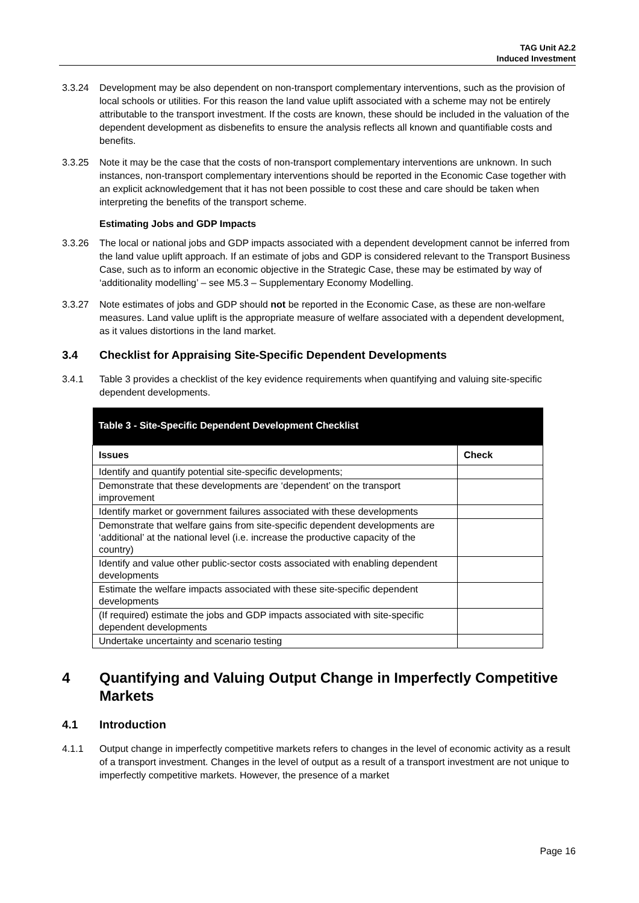TAG Unit A2.2
Induced Investment
3.3.24 Development may be also dependent on non-transport complementary interventions, such as the provision of local schools or utilities. For this reason the land value uplift associated with a scheme may not be entirely attributable to the transport investment. If the costs are known, these should be included in the valuation of the dependent development as disbenefits to ensure the analysis reflects all known and quantifiable costs and benefits.
3.3.25 Note it may be the case that the costs of non-transport complementary interventions are unknown. In such instances, non-transport complementary interventions should be reported in the Economic Case together with an explicit acknowledgement that it has not been possible to cost these and care should be taken when interpreting the benefits of the transport scheme.
Estimating Jobs and GDP Impacts
3.3.26 The local or national jobs and GDP impacts associated with a dependent development cannot be inferred from the land value uplift approach. If an estimate of jobs and GDP is considered relevant to the Transport Business Case, such as to inform an economic objective in the Strategic Case, these may be estimated by way of ‘additionality modelling’ – see M5.3 – Supplementary Economy Modelling.
3.3.27 Note estimates of jobs and GDP should not be reported in the Economic Case, as these are non-welfare measures. Land value uplift is the appropriate measure of welfare associated with a dependent development, as it values distortions in the land market.
3.4 Checklist for Appraising Site-Specific Dependent Developments
3.4.1 Table 3 provides a checklist of the key evidence requirements when quantifying and valuing site-specific dependent developments.
| Table 3 - Site-Specific Dependent Development Checklist | |
| --- | --- |
| Issues | Check |
| Identify and quantify potential site-specific developments; | |
| Demonstrate that these developments are ‘dependent’ on the transport improvement | |
| Identify market or government failures associated with these developments | |
| Demonstrate that welfare gains from site-specific dependent developments are ‘additional’ at the national level (i.e. increase the productive capacity of the country) | |
| Identify and value other public-sector costs associated with enabling dependent developments | |
| Estimate the welfare impacts associated with these site-specific dependent developments | |
| (If required) estimate the jobs and GDP impacts associated with site-specific dependent developments | |
| Undertake uncertainty and scenario testing | |
4 Quantifying and Valuing Output Change in Imperfectly Competitive Markets
4.1 Introduction
4.1.1 Output change in imperfectly competitive markets refers to changes in the level of economic activity as a result of a transport investment. Changes in the level of output as a result of a transport investment are not unique to imperfectly competitive markets. However, the presence of a market
Page 16